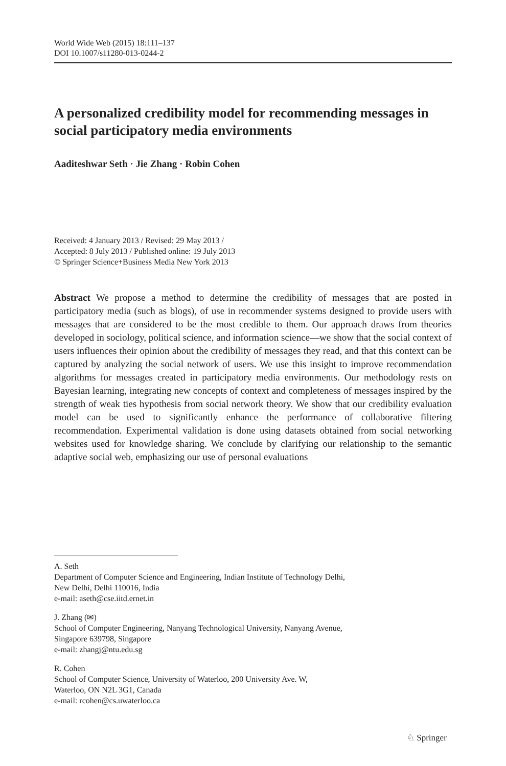World Wide Web (2015) 18:111–137
DOI 10.1007/s11280-013-0244-2
A personalized credibility model for recommending messages in social participatory media environments
Aaditeshwar Seth · Jie Zhang · Robin Cohen
Received: 4 January 2013 / Revised: 29 May 2013 /
Accepted: 8 July 2013 / Published online: 19 July 2013
© Springer Science+Business Media New York 2013
Abstract We propose a method to determine the credibility of messages that are posted in participatory media (such as blogs), of use in recommender systems designed to provide users with messages that are considered to be the most credible to them. Our approach draws from theories developed in sociology, political science, and information science—we show that the social context of users influences their opinion about the credibility of messages they read, and that this context can be captured by analyzing the social network of users. We use this insight to improve recommendation algorithms for messages created in participatory media environments. Our methodology rests on Bayesian learning, integrating new concepts of context and completeness of messages inspired by the strength of weak ties hypothesis from social network theory. We show that our credibility evaluation model can be used to significantly enhance the performance of collaborative filtering recommendation. Experimental validation is done using datasets obtained from social networking websites used for knowledge sharing. We conclude by clarifying our relationship to the semantic adaptive social web, emphasizing our use of personal evaluations
A. Seth
Department of Computer Science and Engineering, Indian Institute of Technology Delhi,
New Delhi, Delhi 110016, India
e-mail: aseth@cse.iitd.ernet.in
J. Zhang (✉)
School of Computer Engineering, Nanyang Technological University, Nanyang Avenue,
Singapore 639798, Singapore
e-mail: zhangj@ntu.edu.sg
R. Cohen
School of Computer Science, University of Waterloo, 200 University Ave. W,
Waterloo, ON N2L 3G1, Canada
e-mail: rcohen@cs.uwaterloo.ca
♘ Springer